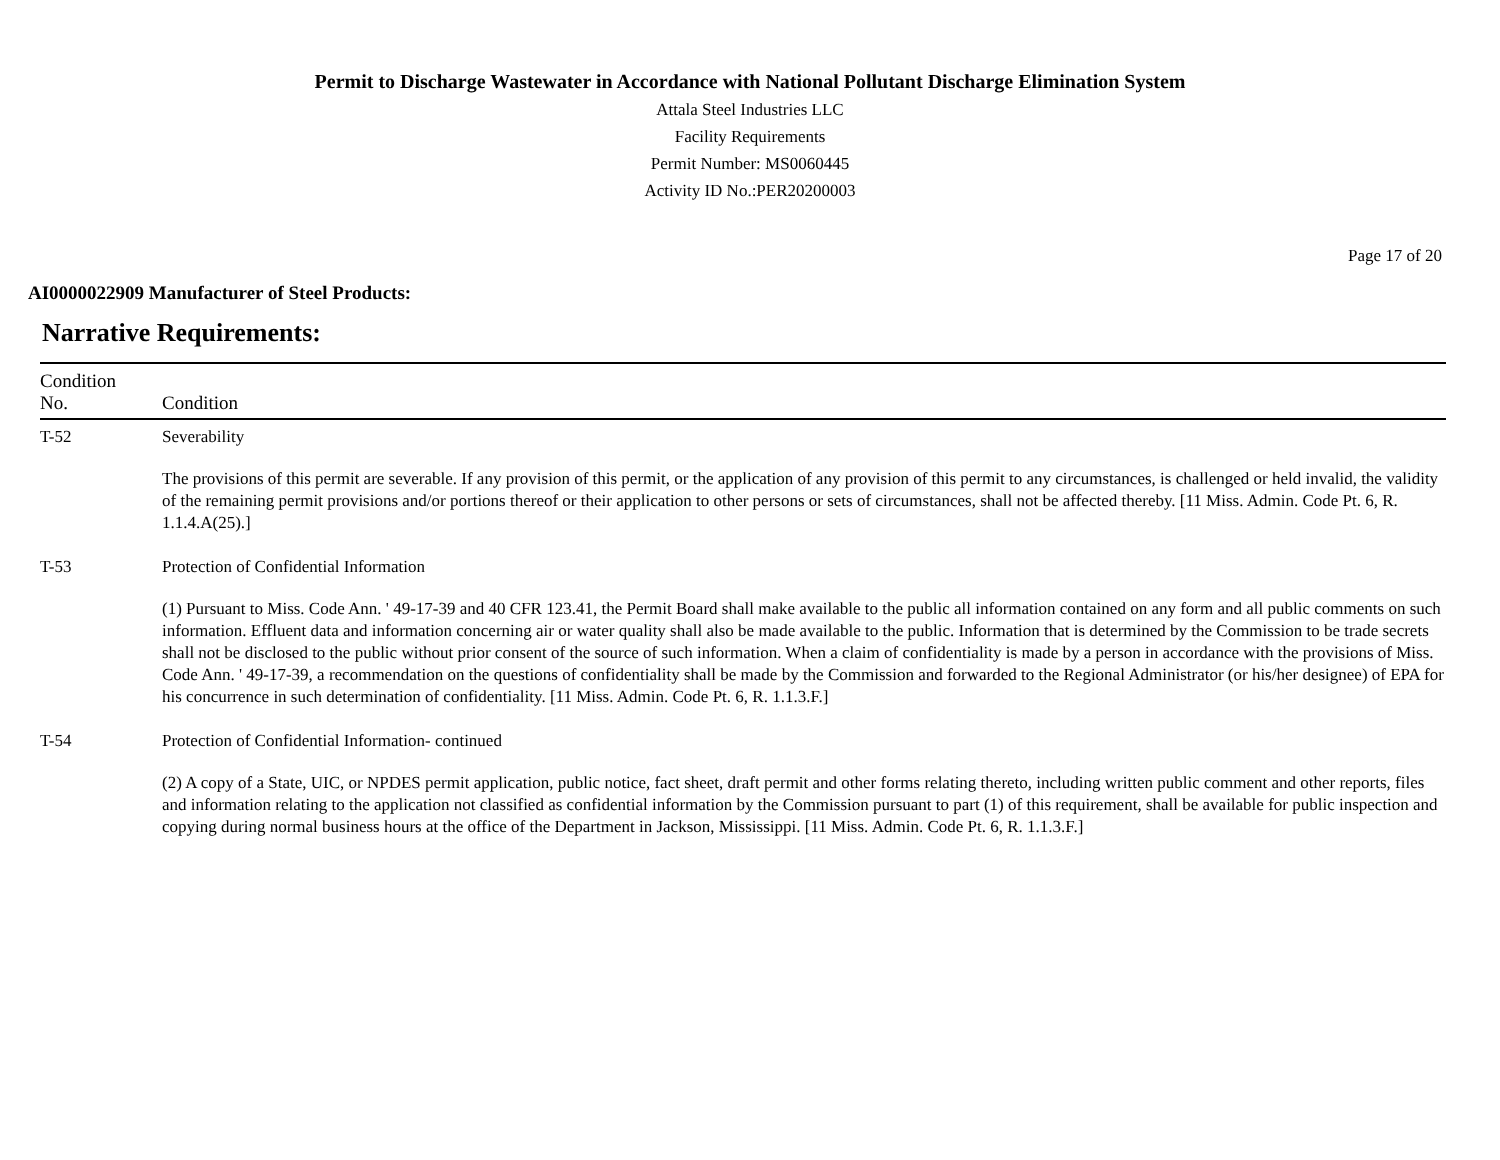Permit to Discharge Wastewater in Accordance with National Pollutant Discharge Elimination System
Attala Steel Industries LLC
Facility Requirements
Permit Number: MS0060445
Activity ID No.:PER20200003
Page 17 of 20
AI0000022909 Manufacturer of Steel Products:
Narrative Requirements:
| Condition No. | Condition |
| --- | --- |
| T-52 | Severability The provisions of this permit are severable. If any provision of this permit, or the application of any provision of this permit to any circumstances, is challenged or held invalid, the validity of the remaining permit provisions and/or portions thereof or their application to other persons or sets of circumstances, shall not be affected thereby. [11 Miss. Admin. Code Pt. 6, R. 1.1.4.A(25).] |
| T-53 | Protection of Confidential Information (1) Pursuant to Miss. Code Ann. ' 49-17-39 and 40 CFR 123.41, the Permit Board shall make available to the public all information contained on any form and all public comments on such information. Effluent data and information concerning air or water quality shall also be made available to the public. Information that is determined by the Commission to be trade secrets shall not be disclosed to the public without prior consent of the source of such information. When a claim of confidentiality is made by a person in accordance with the provisions of Miss. Code Ann. ' 49-17-39, a recommendation on the questions of confidentiality shall be made by the Commission and forwarded to the Regional Administrator (or his/her designee) of EPA for his concurrence in such determination of confidentiality. [11 Miss. Admin. Code Pt. 6, R. 1.1.3.F.] |
| T-54 | Protection of Confidential Information- continued (2) A copy of a State, UIC, or NPDES permit application, public notice, fact sheet, draft permit and other forms relating thereto, including written public comment and other reports, files and information relating to the application not classified as confidential information by the Commission pursuant to part (1) of this requirement, shall be available for public inspection and copying during normal business hours at the office of the Department in Jackson, Mississippi. [11 Miss. Admin. Code Pt. 6, R. 1.1.3.F.] |